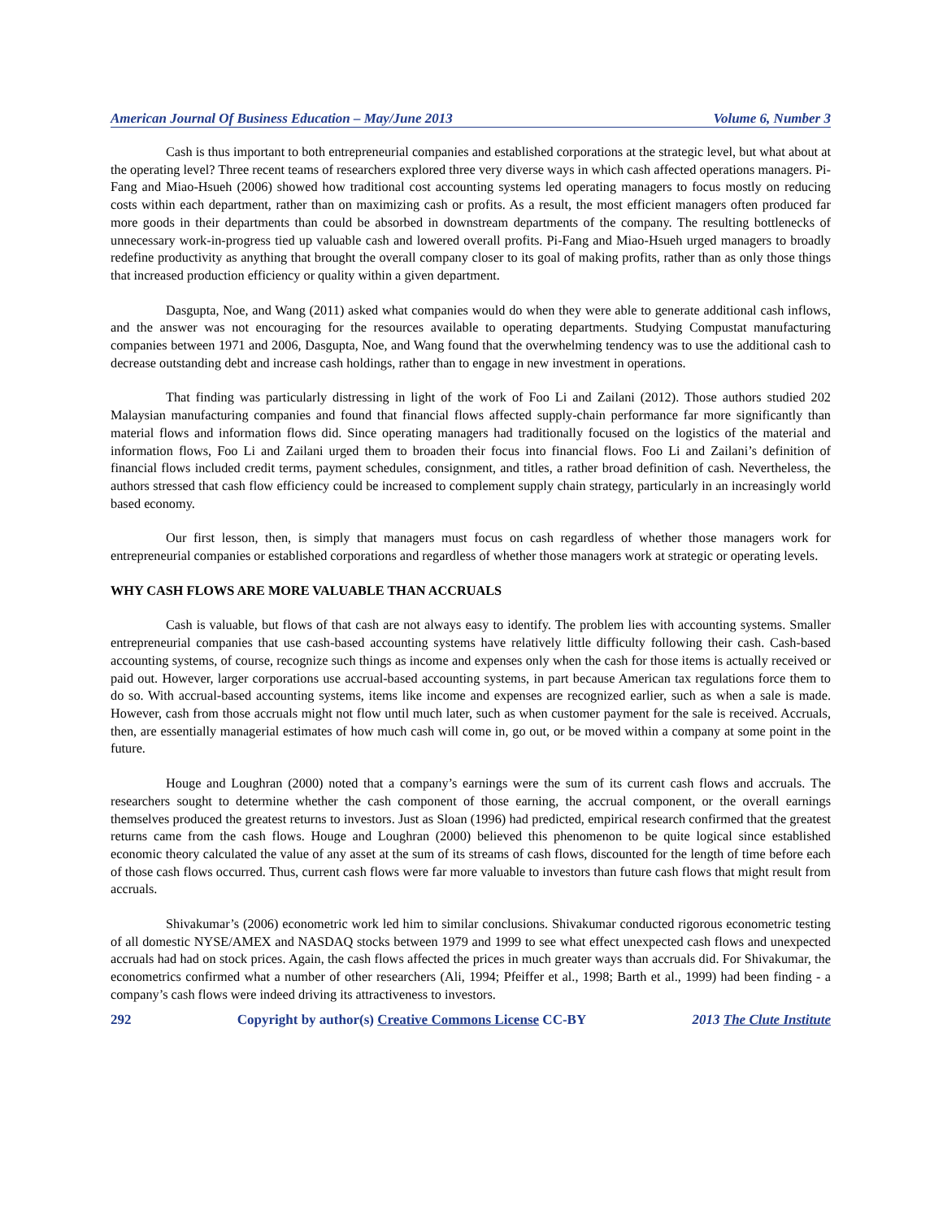American Journal Of Business Education – May/June 2013 Volume 6, Number 3
Cash is thus important to both entrepreneurial companies and established corporations at the strategic level, but what about at the operating level? Three recent teams of researchers explored three very diverse ways in which cash affected operations managers. Pi-Fang and Miao-Hsueh (2006) showed how traditional cost accounting systems led operating managers to focus mostly on reducing costs within each department, rather than on maximizing cash or profits. As a result, the most efficient managers often produced far more goods in their departments than could be absorbed in downstream departments of the company. The resulting bottlenecks of unnecessary work-in-progress tied up valuable cash and lowered overall profits. Pi-Fang and Miao-Hsueh urged managers to broadly redefine productivity as anything that brought the overall company closer to its goal of making profits, rather than as only those things that increased production efficiency or quality within a given department.
Dasgupta, Noe, and Wang (2011) asked what companies would do when they were able to generate additional cash inflows, and the answer was not encouraging for the resources available to operating departments. Studying Compustat manufacturing companies between 1971 and 2006, Dasgupta, Noe, and Wang found that the overwhelming tendency was to use the additional cash to decrease outstanding debt and increase cash holdings, rather than to engage in new investment in operations.
That finding was particularly distressing in light of the work of Foo Li and Zailani (2012). Those authors studied 202 Malaysian manufacturing companies and found that financial flows affected supply-chain performance far more significantly than material flows and information flows did. Since operating managers had traditionally focused on the logistics of the material and information flows, Foo Li and Zailani urged them to broaden their focus into financial flows. Foo Li and Zailani’s definition of financial flows included credit terms, payment schedules, consignment, and titles, a rather broad definition of cash. Nevertheless, the authors stressed that cash flow efficiency could be increased to complement supply chain strategy, particularly in an increasingly world based economy.
Our first lesson, then, is simply that managers must focus on cash regardless of whether those managers work for entrepreneurial companies or established corporations and regardless of whether those managers work at strategic or operating levels.
WHY CASH FLOWS ARE MORE VALUABLE THAN ACCRUALS
Cash is valuable, but flows of that cash are not always easy to identify. The problem lies with accounting systems. Smaller entrepreneurial companies that use cash-based accounting systems have relatively little difficulty following their cash. Cash-based accounting systems, of course, recognize such things as income and expenses only when the cash for those items is actually received or paid out. However, larger corporations use accrual-based accounting systems, in part because American tax regulations force them to do so. With accrual-based accounting systems, items like income and expenses are recognized earlier, such as when a sale is made. However, cash from those accruals might not flow until much later, such as when customer payment for the sale is received. Accruals, then, are essentially managerial estimates of how much cash will come in, go out, or be moved within a company at some point in the future.
Houge and Loughran (2000) noted that a company’s earnings were the sum of its current cash flows and accruals. The researchers sought to determine whether the cash component of those earning, the accrual component, or the overall earnings themselves produced the greatest returns to investors. Just as Sloan (1996) had predicted, empirical research confirmed that the greatest returns came from the cash flows. Houge and Loughran (2000) believed this phenomenon to be quite logical since established economic theory calculated the value of any asset at the sum of its streams of cash flows, discounted for the length of time before each of those cash flows occurred. Thus, current cash flows were far more valuable to investors than future cash flows that might result from accruals.
Shivakumar’s (2006) econometric work led him to similar conclusions. Shivakumar conducted rigorous econometric testing of all domestic NYSE/AMEX and NASDAQ stocks between 1979 and 1999 to see what effect unexpected cash flows and unexpected accruals had had on stock prices. Again, the cash flows affected the prices in much greater ways than accruals did. For Shivakumar, the econometrics confirmed what a number of other researchers (Ali, 1994; Pfeiffer et al., 1998; Barth et al., 1999) had been finding - a company’s cash flows were indeed driving its attractiveness to investors.
292 Copyright by author(s) Creative Commons License CC-BY 2013 The Clute Institute